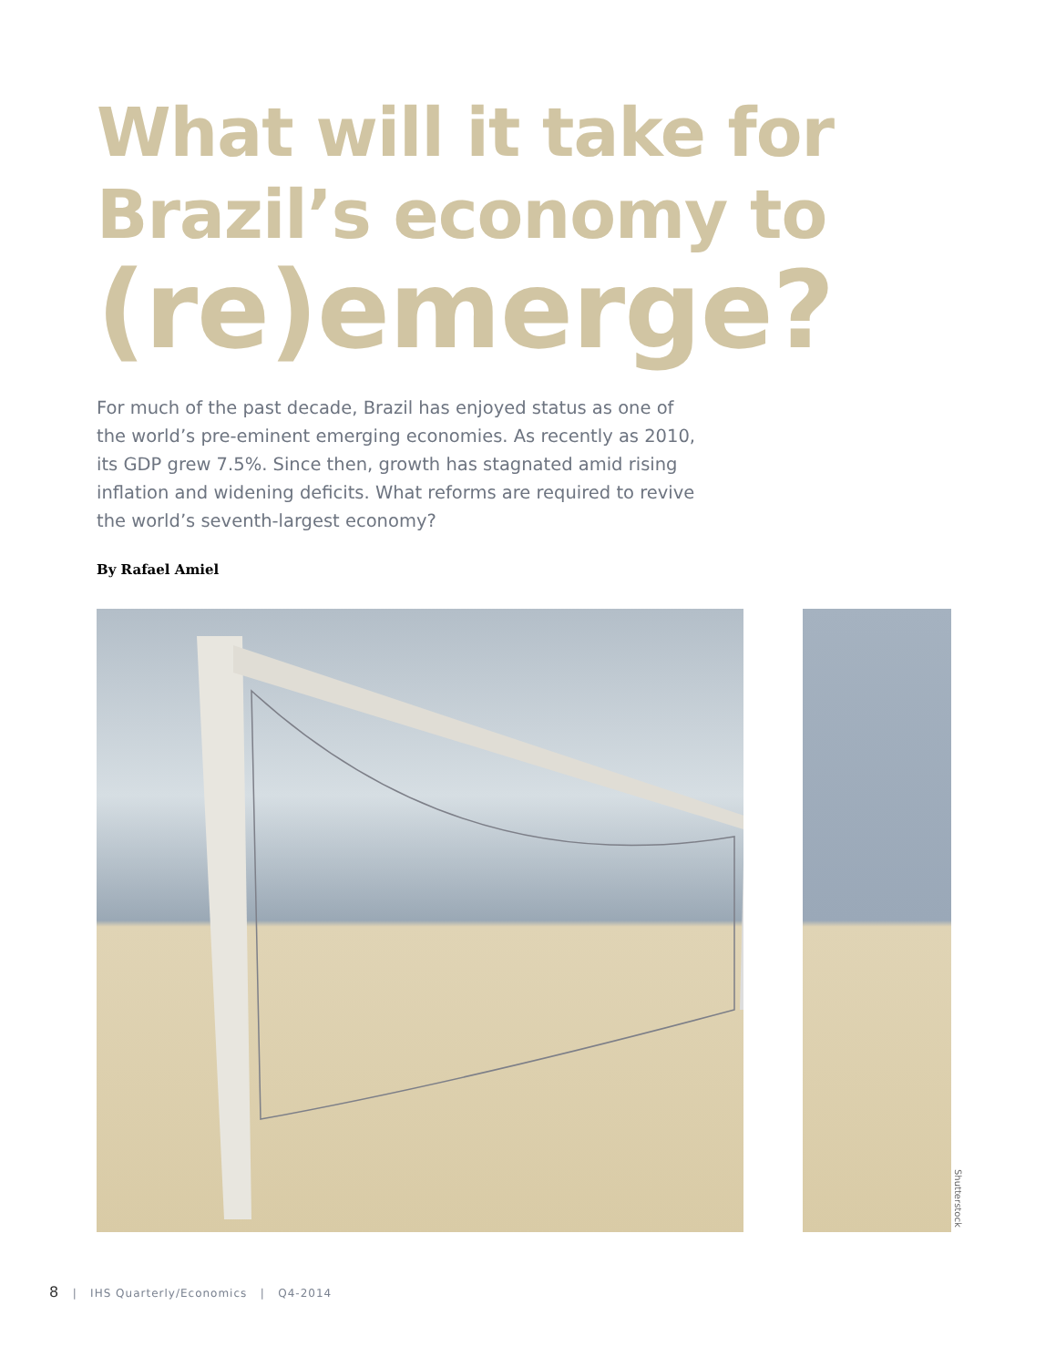What will it take for
Brazil’s economy to
(re)emerge?
For much of the past decade, Brazil has enjoyed status as one of the world’s pre-eminent emerging economies. As recently as 2010, its GDP grew 7.5%. Since then, growth has stagnated amid rising inflation and widening deficits. What reforms are required to revive the world’s seventh-largest economy?
By Rafael Amiel
Shutterstock
8 | IHS Quarterly/Economics | Q4-2014